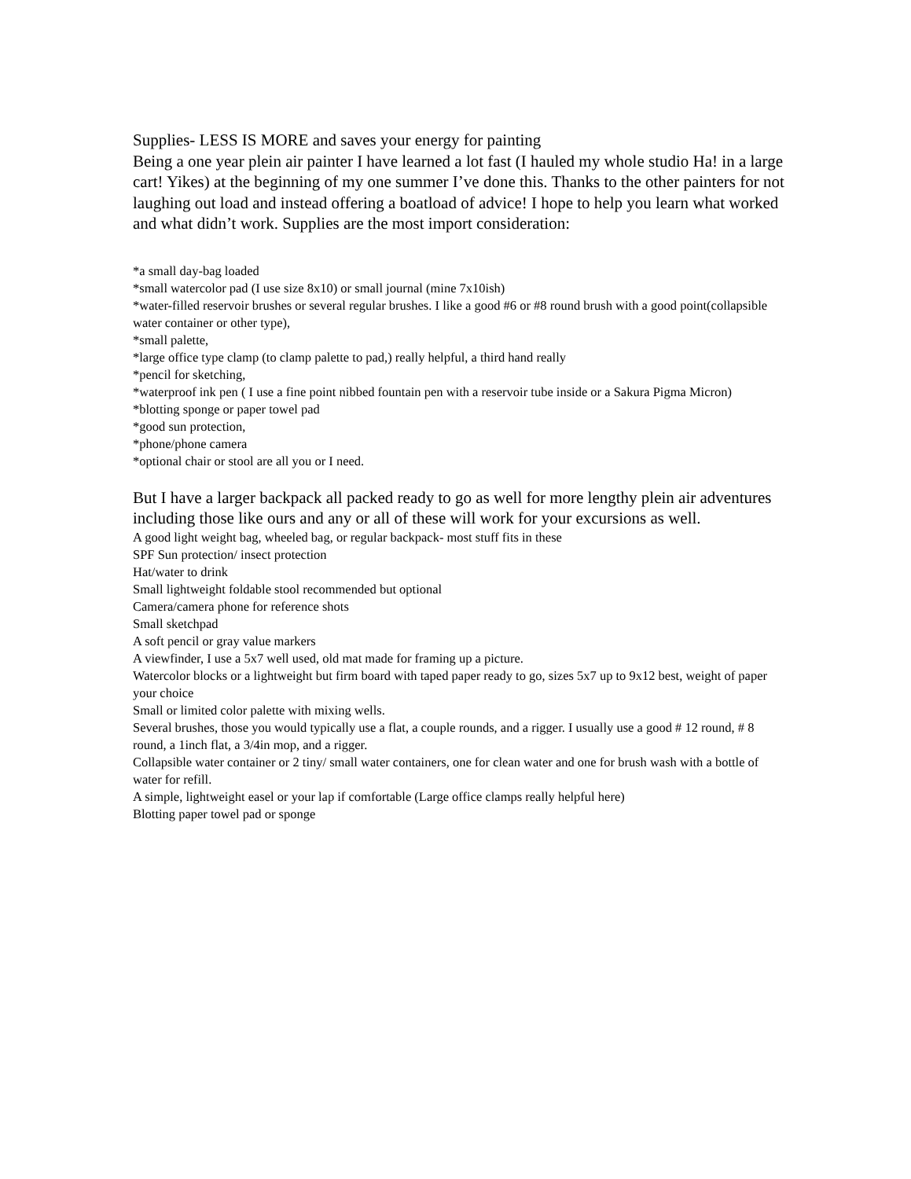Supplies- LESS IS MORE and saves your energy for painting
Being a one year plein air painter I have learned a lot fast (I hauled my whole studio Ha! in a large cart! Yikes) at the beginning of my one summer I’ve done this. Thanks to the other painters for not laughing out load and instead offering a boatload of advice! I hope to help you learn what worked and what didn’t work. Supplies are the most import consideration:
*a small day-bag loaded
*small watercolor pad (I use size 8x10) or small journal (mine 7x10ish)
*water-filled reservoir brushes or several regular brushes. I like a good #6 or #8 round brush with a good point(collapsible water container or other type),
*small palette,
*large office type clamp (to clamp palette to pad,) really helpful, a third hand really
*pencil for sketching,
*waterproof ink pen ( I use a fine point nibbed fountain pen with a reservoir tube inside or a Sakura Pigma Micron)
*blotting sponge or paper towel pad
*good sun protection,
*phone/phone camera
*optional chair or stool are all you or I need.
But I have a larger backpack all packed ready to go as well for more lengthy plein air adventures including those like ours and any or all of these will work for your excursions as well.
A good light weight bag, wheeled bag, or regular backpack- most stuff fits in these
SPF Sun protection/ insect protection
Hat/water to drink
Small lightweight foldable stool recommended but optional
Camera/camera phone for reference shots
Small sketchpad
A soft pencil or gray value markers
A viewfinder, I use a 5x7 well used, old mat made for framing up a picture.
Watercolor blocks or a lightweight but firm board with taped paper ready to go, sizes 5x7 up to 9x12 best, weight of paper your choice
Small or limited color palette with mixing wells.
Several brushes, those you would typically use a flat, a couple rounds, and a rigger. I usually use a good # 12 round, # 8 round, a 1inch flat, a 3/4in mop, and a rigger.
Collapsible water container or 2 tiny/ small water containers, one for clean water and one for brush wash with a bottle of water for refill.
A simple, lightweight easel or your lap if comfortable (Large office clamps really helpful here)
Blotting paper towel pad or sponge